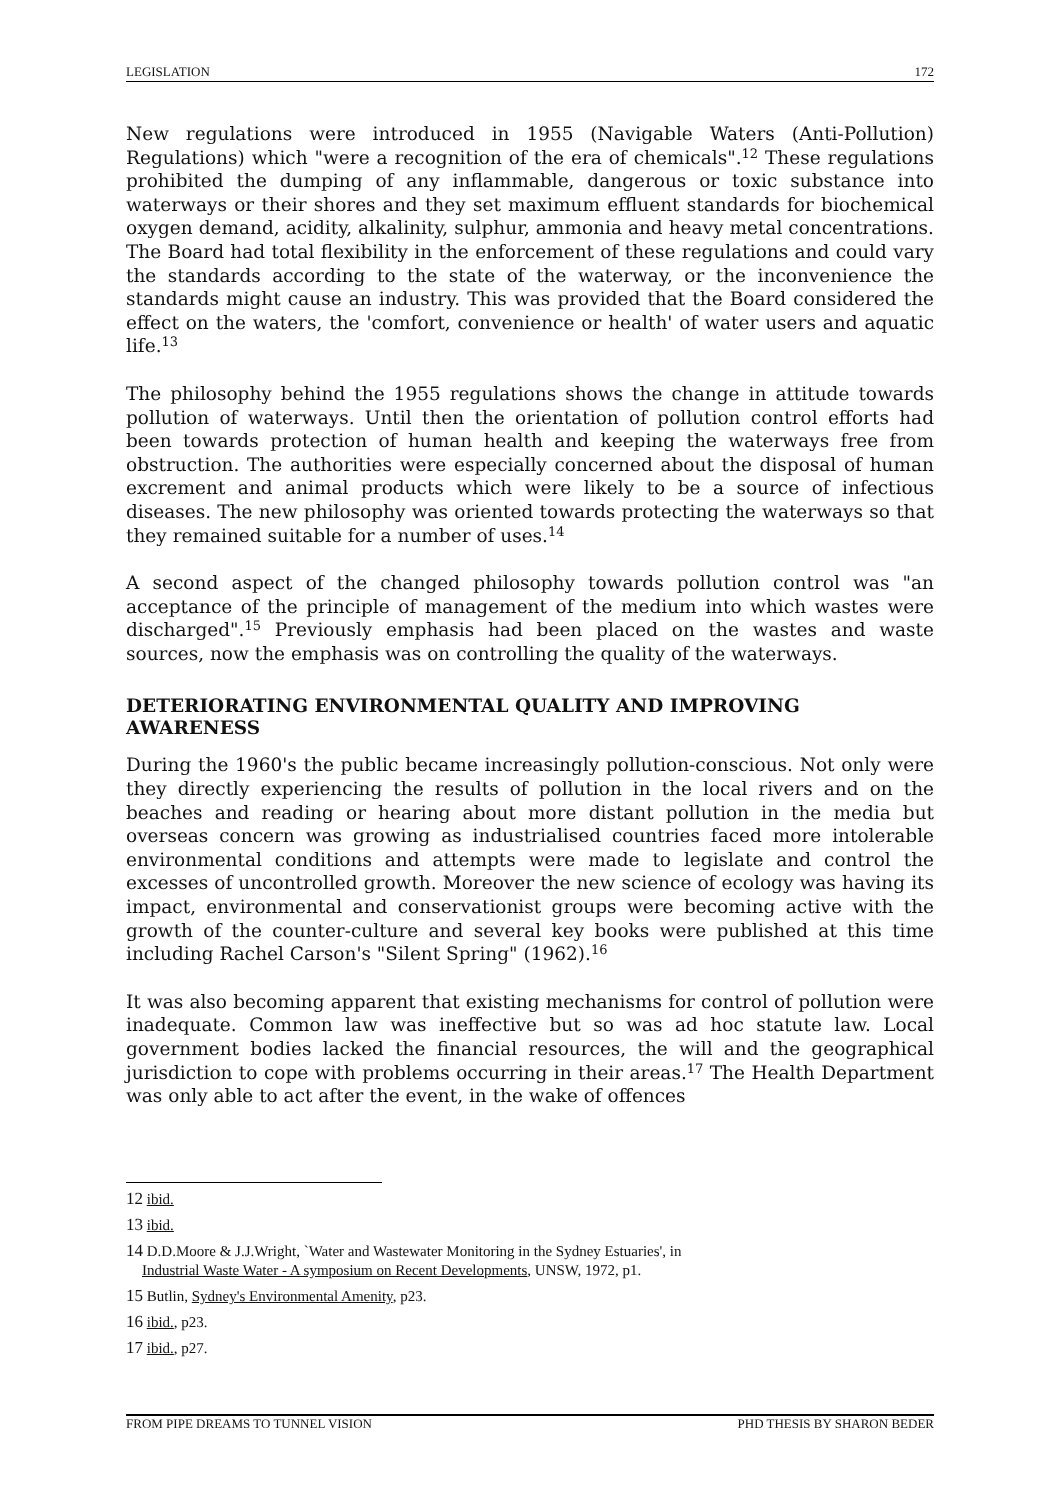LEGISLATION 172
New regulations were introduced in 1955 (Navigable Waters (Anti-Pollution) Regulations) which "were a recognition of the era of chemicals".<sup>12</sup> These regulations prohibited the dumping of any inflammable, dangerous or toxic substance into waterways or their shores and they set maximum effluent standards for biochemical oxygen demand, acidity, alkalinity, sulphur, ammonia and heavy metal concentrations. The Board had total flexibility in the enforcement of these regulations and could vary the standards according to the state of the waterway, or the inconvenience the standards might cause an industry. This was provided that the Board considered the effect on the waters, the 'comfort, convenience or health' of water users and aquatic life.<sup>13</sup>
The philosophy behind the 1955 regulations shows the change in attitude towards pollution of waterways. Until then the orientation of pollution control efforts had been towards protection of human health and keeping the waterways free from obstruction. The authorities were especially concerned about the disposal of human excrement and animal products which were likely to be a source of infectious diseases. The new philosophy was oriented towards protecting the waterways so that they remained suitable for a number of uses.<sup>14</sup>
A second aspect of the changed philosophy towards pollution control was "an acceptance of the principle of management of the medium into which wastes were discharged".<sup>15</sup> Previously emphasis had been placed on the wastes and waste sources, now the emphasis was on controlling the quality of the waterways.
DETERIORATING ENVIRONMENTAL QUALITY AND IMPROVING AWARENESS
During the 1960's the public became increasingly pollution-conscious. Not only were they directly experiencing the results of pollution in the local rivers and on the beaches and reading or hearing about more distant pollution in the media but overseas concern was growing as industrialised countries faced more intolerable environmental conditions and attempts were made to legislate and control the excesses of uncontrolled growth. Moreover the new science of ecology was having its impact, environmental and conservationist groups were becoming active with the growth of the counter-culture and several key books were published at this time including Rachel Carson's "Silent Spring" (1962).<sup>16</sup>
It was also becoming apparent that existing mechanisms for control of pollution were inadequate. Common law was ineffective but so was ad hoc statute law. Local government bodies lacked the financial resources, the will and the geographical jurisdiction to cope with problems occurring in their areas.<sup>17</sup> The Health Department was only able to act after the event, in the wake of offences
12 ibid.
13 ibid.
14 D.D.Moore & J.J.Wright, `Water and Wastewater Monitoring in the Sydney Estuaries', in
Industrial Waste Water - A symposium on Recent Developments, UNSW, 1972, p1.
15 Butlin, Sydney's Environmental Amenity, p23.
16 ibid., p23.
17 ibid., p27.
FROM PIPE DREAMS TO TUNNEL VISION PHD THESIS BY SHARON BEDER